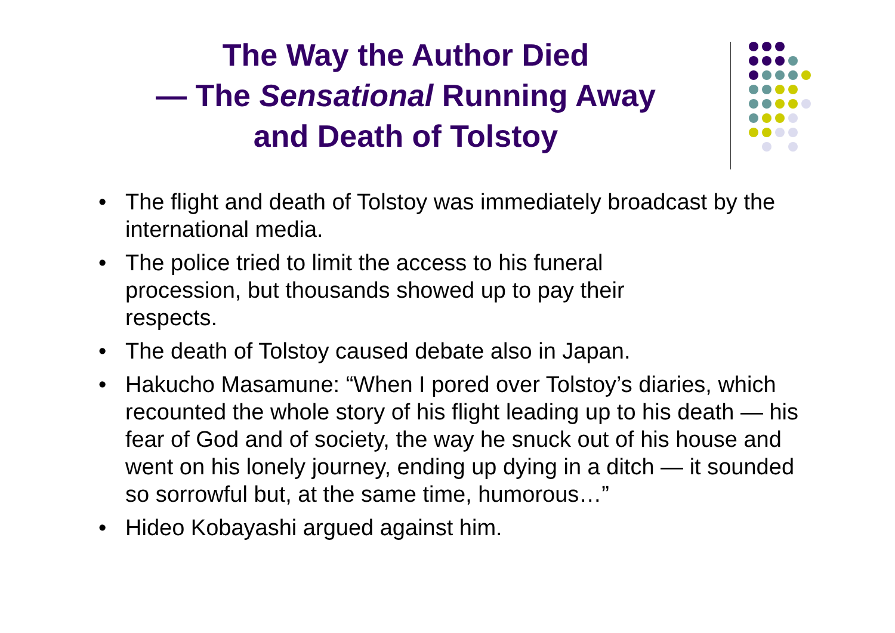The Way the Author Died
— The Sensational Running Away
and Death of Tolstoy
• The flight and death of Tolstoy was immediately broadcast by the international media.
• The police tried to limit the access to his funeral
procession, but thousands showed up to pay their
respects.
• The death of Tolstoy caused debate also in Japan.
• Hakucho Masamune: “When I pored over Tolstoy’s diaries, which recounted the whole story of his flight leading up to his death — his fear of God and of society, the way he snuck out of his house and went on his lonely journey, ending up dying in a ditch — it sounded so sorrowful but, at the same time, humorous…”
• Hideo Kobayashi argued against him.